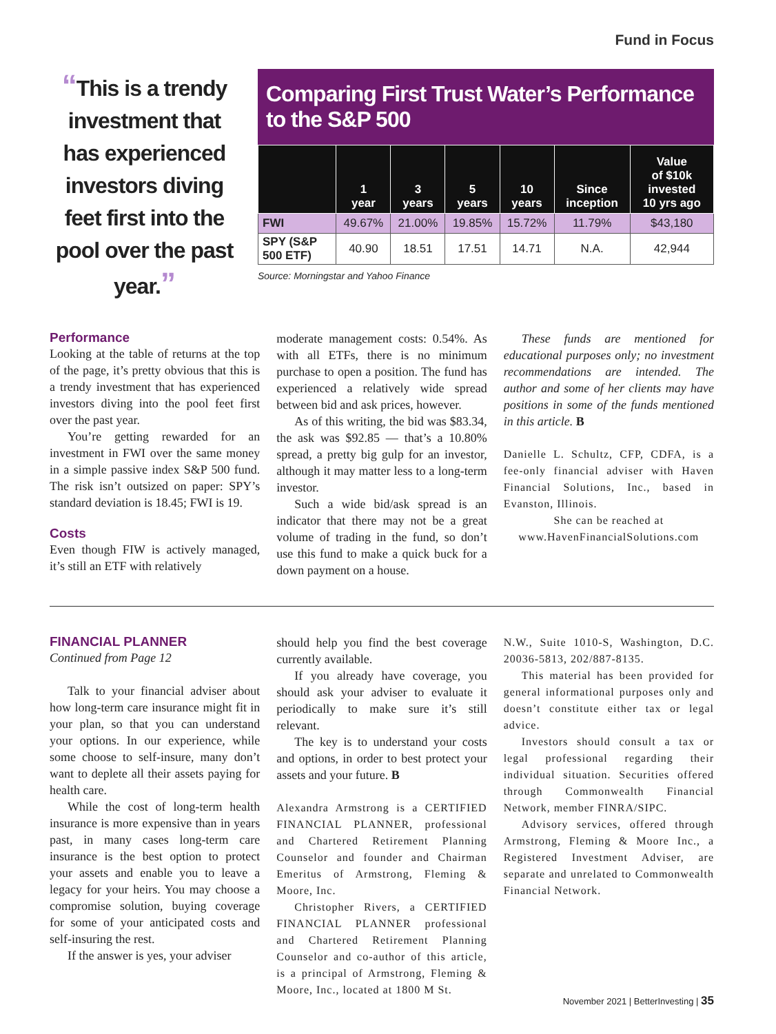Fund in Focus
“This is a trendy investment that has experienced investors diving feet first into the pool over the past year.”
Comparing First Trust Water’s Performance to the S&P 500
| | 1 year | 3 years | 5 years | 10 years | Since inception | Value of $10k invested 10 yrs ago |
| --- | --- | --- | --- | --- | --- | --- |
| FWI | 49.67% | 21.00% | 19.85% | 15.72% | 11.79% | $43,180 |
| SPY (S&P 500 ETF) | 40.90 | 18.51 | 17.51 | 14.71 | N.A. | 42,944 |
Source: Morningstar and Yahoo Finance
Performance
Looking at the table of returns at the top of the page, it’s pretty obvious that this is a trendy investment that has experienced investors diving into the pool feet first over the past year.
You’re getting rewarded for an investment in FWI over the same money in a simple passive index S&P 500 fund. The risk isn’t outsized on paper: SPY’s standard deviation is 18.45; FWI is 19.
Costs
Even though FIW is actively managed, it’s still an ETF with relatively
moderate management costs: 0.54%. As with all ETFs, there is no minimum purchase to open a position. The fund has experienced a relatively wide spread between bid and ask prices, however.
As of this writing, the bid was $83.34, the ask was $92.85 — that’s a 10.80% spread, a pretty big gulp for an investor, although it may matter less to a long-term investor.
Such a wide bid/ask spread is an indicator that there may not be a great volume of trading in the fund, so don’t use this fund to make a quick buck for a down payment on a house.
These funds are mentioned for educational purposes only; no investment recommendations are intended. The author and some of her clients may have positions in some of the funds mentioned in this article. B
Danielle L. Schultz, CFP, CDFA, is a fee-only financial adviser with Haven Financial Solutions, Inc., based in Evanston, Illinois.
She can be reached at www.HavenFinancialSolutions.com
FINANCIAL PLANNER
Continued from Page 12
Talk to your financial adviser about how long-term care insurance might fit in your plan, so that you can understand your options. In our experience, while some choose to self-insure, many don’t want to deplete all their assets paying for health care.
While the cost of long-term health insurance is more expensive than in years past, in many cases long-term care insurance is the best option to protect your assets and enable you to leave a legacy for your heirs. You may choose a compromise solution, buying coverage for some of your anticipated costs and self-insuring the rest.
If the answer is yes, your adviser
should help you find the best coverage currently available.
If you already have coverage, you should ask your adviser to evaluate it periodically to make sure it’s still relevant.
The key is to understand your costs and options, in order to best protect your assets and your future. B
Alexandra Armstrong is a CERTIFIED FINANCIAL PLANNER, professional and Chartered Retirement Planning Counselor and founder and Chairman Emeritus of Armstrong, Fleming & Moore, Inc.
Christopher Rivers, a CERTIFIED FINANCIAL PLANNER professional and Chartered Retirement Planning Counselor and co-author of this article, is a principal of Armstrong, Fleming & Moore, Inc., located at 1800 M St.
N.W., Suite 1010-S, Washington, D.C. 20036-5813, 202/887-8135.
This material has been provided for general informational purposes only and doesn’t constitute either tax or legal advice.
Investors should consult a tax or legal professional regarding their individual situation. Securities offered through Commonwealth Financial Network, member FINRA/SIPC.
Advisory services, offered through Armstrong, Fleming & Moore Inc., a Registered Investment Adviser, are separate and unrelated to Commonwealth Financial Network.
November 2021 | BetterInvesting | 35